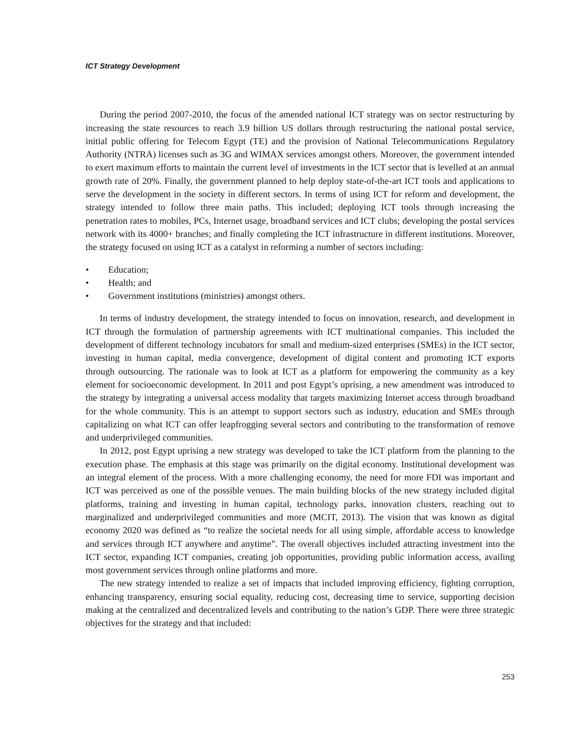ICT Strategy Development
During the period 2007-2010, the focus of the amended national ICT strategy was on sector restructuring by increasing the state resources to reach 3.9 billion US dollars through restructuring the national postal service, initial public offering for Telecom Egypt (TE) and the provision of National Telecommunications Regulatory Authority (NTRA) licenses such as 3G and WIMAX services amongst others. Moreover, the government intended to exert maximum efforts to maintain the current level of investments in the ICT sector that is levelled at an annual growth rate of 20%. Finally, the government planned to help deploy state-of-the-art ICT tools and applications to serve the development in the society in different sectors. In terms of using ICT for reform and development, the strategy intended to follow three main paths. This included; deploying ICT tools through increasing the penetration rates to mobiles, PCs, Internet usage, broadband services and ICT clubs; developing the postal services network with its 4000+ branches; and finally completing the ICT infrastructure in different institutions. Moreover, the strategy focused on using ICT as a catalyst in reforming a number of sectors including:
• Education;
• Health; and
• Government institutions (ministries) amongst others.
In terms of industry development, the strategy intended to focus on innovation, research, and development in ICT through the formulation of partnership agreements with ICT multinational companies. This included the development of different technology incubators for small and medium-sized enterprises (SMEs) in the ICT sector, investing in human capital, media convergence, development of digital content and promoting ICT exports through outsourcing. The rationale was to look at ICT as a platform for empowering the community as a key element for socioeconomic development. In 2011 and post Egypt’s uprising, a new amendment was introduced to the strategy by integrating a universal access modality that targets maximizing Internet access through broadband for the whole community. This is an attempt to support sectors such as industry, education and SMEs through capitalizing on what ICT can offer leapfrogging several sectors and contributing to the transformation of remove and underprivileged communities.
In 2012, post Egypt uprising a new strategy was developed to take the ICT platform from the planning to the execution phase. The emphasis at this stage was primarily on the digital economy. Institutional development was an integral element of the process. With a more challenging economy, the need for more FDI was important and ICT was perceived as one of the possible venues. The main building blocks of the new strategy included digital platforms, training and investing in human capital, technology parks, innovation clusters, reaching out to marginalized and underprivileged communities and more (MCIT, 2013). The vision that was known as digital economy 2020 was defined as “to realize the societal needs for all using simple, affordable access to knowledge and services through ICT anywhere and anytime”. The overall objectives included attracting investment into the ICT sector, expanding ICT companies, creating job opportunities, providing public information access, availing most government services through online platforms and more.
The new strategy intended to realize a set of impacts that included improving efficiency, fighting corruption, enhancing transparency, ensuring social equality, reducing cost, decreasing time to service, supporting decision making at the centralized and decentralized levels and contributing to the nation’s GDP. There were three strategic objectives for the strategy and that included:
253